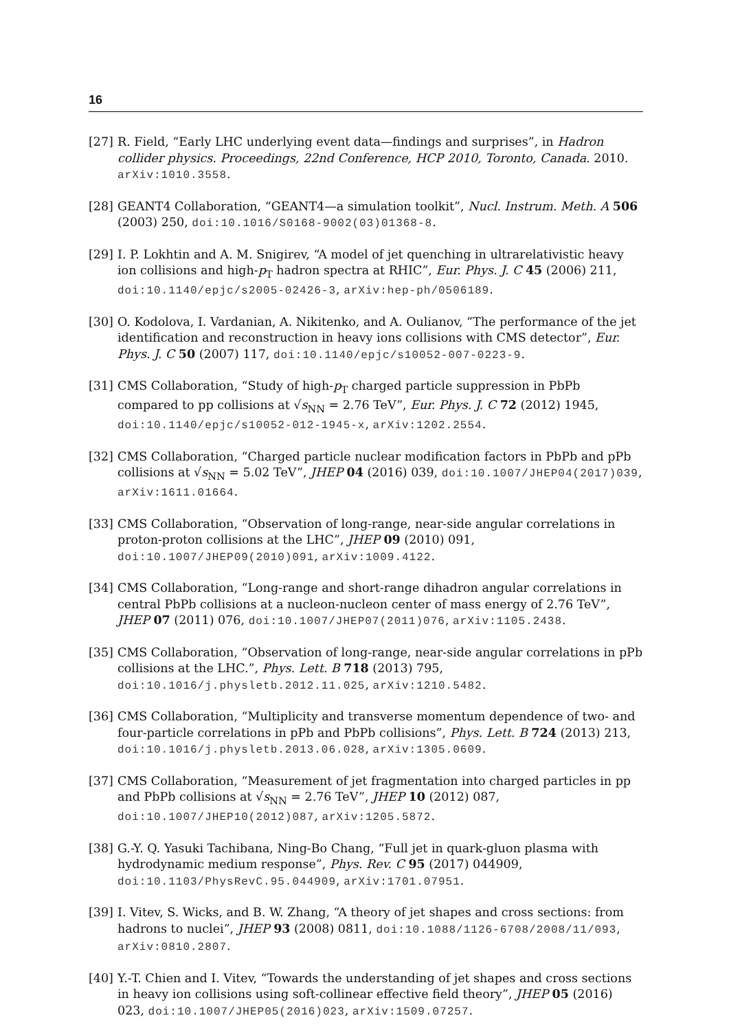16
[27] R. Field, “Early LHC underlying event data—findings and surprises”, in Hadron collider physics. Proceedings, 22nd Conference, HCP 2010, Toronto, Canada. 2010. arXiv:1010.3558.
[28] GEANT4 Collaboration, “GEANT4—a simulation toolkit”, Nucl. Instrum. Meth. A 506 (2003) 250, doi:10.1016/S0168-9002(03)01368-8.
[29] I. P. Lokhtin and A. M. Snigirev, “A model of jet quenching in ultrarelativistic heavy ion collisions and high-p<sub>T</sub> hadron spectra at RHIC”, Eur. Phys. J. C 45 (2006) 211, doi:10.1140/epjc/s2005-02426-3, arXiv:hep-ph/0506189.
[30] O. Kodolova, I. Vardanian, A. Nikitenko, and A. Oulianov, “The performance of the jet identification and reconstruction in heavy ions collisions with CMS detector”, Eur. Phys. J. C 50 (2007) 117, doi:10.1140/epjc/s10052-007-0223-9.
[31] CMS Collaboration, “Study of high-p<sub>T</sub> charged particle suppression in PbPb compared to pp collisions at √s<sub>NN</sub> = 2.76 TeV”, Eur. Phys. J. C 72 (2012) 1945, doi:10.1140/epjc/s10052-012-1945-x, arXiv:1202.2554.
[32] CMS Collaboration, “Charged particle nuclear modification factors in PbPb and pPb collisions at √s<sub>NN</sub> = 5.02 TeV”, JHEP 04 (2016) 039, doi:10.1007/JHEP04(2017)039, arXiv:1611.01664.
[33] CMS Collaboration, “Observation of long-range, near-side angular correlations in proton-proton collisions at the LHC”, JHEP 09 (2010) 091, doi:10.1007/JHEP09(2010)091, arXiv:1009.4122.
[34] CMS Collaboration, “Long-range and short-range dihadron angular correlations in central PbPb collisions at a nucleon-nucleon center of mass energy of 2.76 TeV”, JHEP 07 (2011) 076, doi:10.1007/JHEP07(2011)076, arXiv:1105.2438.
[35] CMS Collaboration, “Observation of long-range, near-side angular correlations in pPb collisions at the LHC.”, Phys. Lett. B 718 (2013) 795, doi:10.1016/j.physletb.2012.11.025, arXiv:1210.5482.
[36] CMS Collaboration, “Multiplicity and transverse momentum dependence of two- and four-particle correlations in pPb and PbPb collisions”, Phys. Lett. B 724 (2013) 213, doi:10.1016/j.physletb.2013.06.028, arXiv:1305.0609.
[37] CMS Collaboration, “Measurement of jet fragmentation into charged particles in pp and PbPb collisions at √s<sub>NN</sub> = 2.76 TeV”, JHEP 10 (2012) 087, doi:10.1007/JHEP10(2012)087, arXiv:1205.5872.
[38] G.-Y. Q. Yasuki Tachibana, Ning-Bo Chang, “Full jet in quark-gluon plasma with hydrodynamic medium response”, Phys. Rev. C 95 (2017) 044909, doi:10.1103/PhysRevC.95.044909, arXiv:1701.07951.
[39] I. Vitev, S. Wicks, and B. W. Zhang, “A theory of jet shapes and cross sections: from hadrons to nuclei”, JHEP 93 (2008) 0811, doi:10.1088/1126-6708/2008/11/093, arXiv:0810.2807.
[40] Y.-T. Chien and I. Vitev, “Towards the understanding of jet shapes and cross sections in heavy ion collisions using soft-collinear effective field theory”, JHEP 05 (2016) 023, doi:10.1007/JHEP05(2016)023, arXiv:1509.07257.